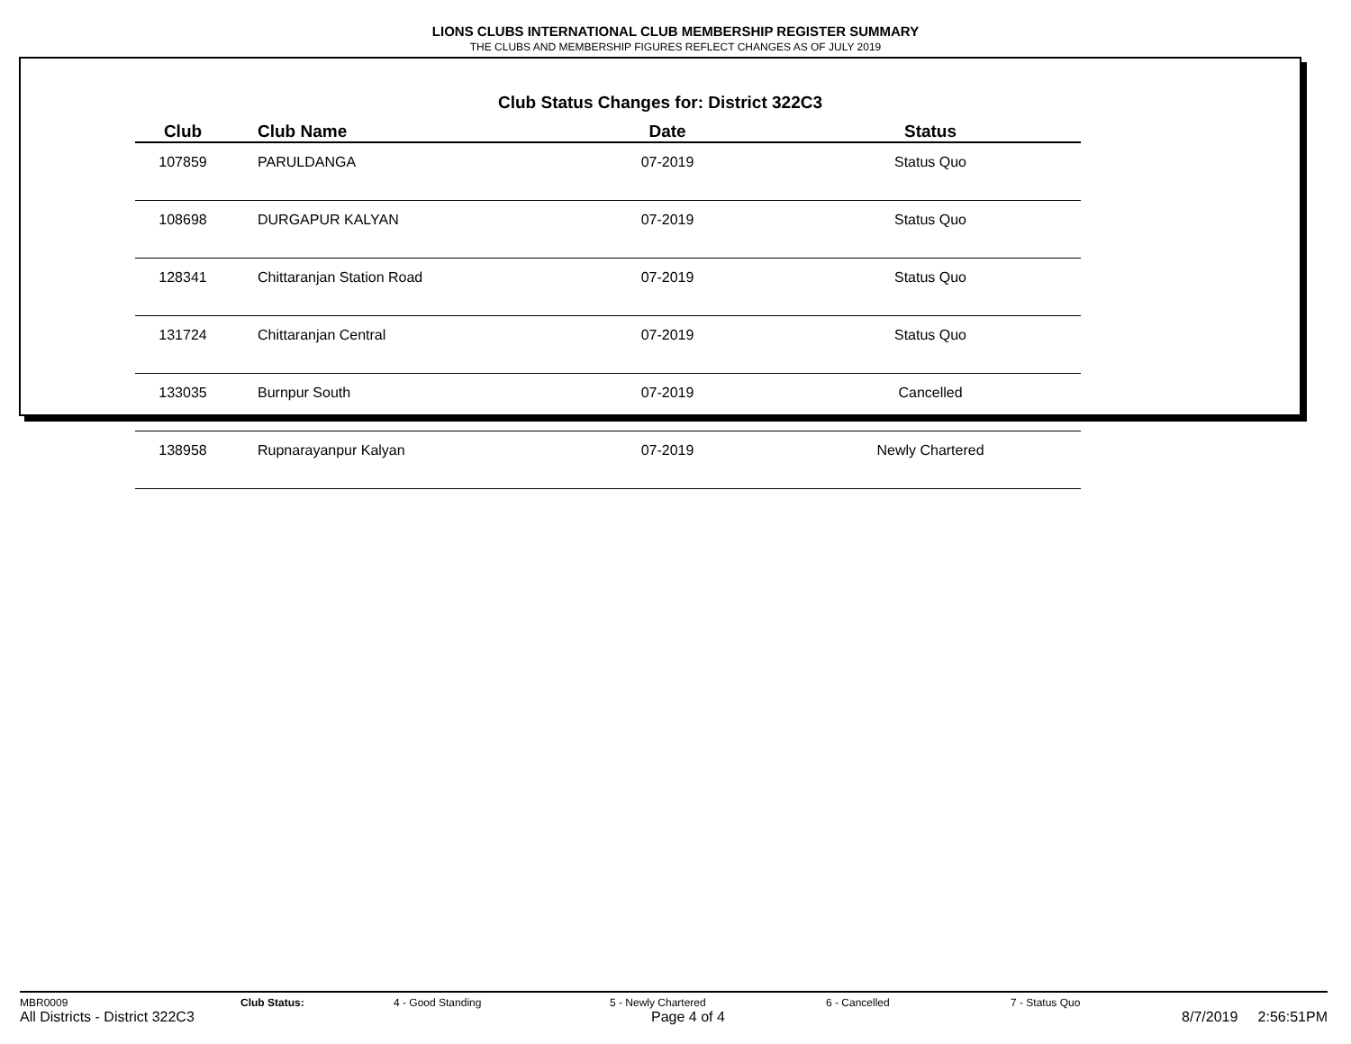LIONS CLUBS INTERNATIONAL CLUB MEMBERSHIP REGISTER SUMMARY
THE CLUBS AND MEMBERSHIP FIGURES REFLECT CHANGES AS OF JULY 2019
Club Status Changes for: District 322C3
| Club | Club Name | Date | Status |
| --- | --- | --- | --- |
| 107859 | PARULDANGA | 07-2019 | Status Quo |
| 108698 | DURGAPUR KALYAN | 07-2019 | Status Quo |
| 128341 | Chittaranjan Station Road | 07-2019 | Status Quo |
| 131724 | Chittaranjan Central | 07-2019 | Status Quo |
| 133035 | Burnpur South | 07-2019 | Cancelled |
| 138958 | Rupnarayanpur Kalyan | 07-2019 | Newly Chartered |
MBR0009 Club Status: 4 - Good Standing 5 - Newly Chartered 6 - Cancelled 7 - Status Quo
All Districts - District 322C3 Page 4 of 4 8/7/2019 2:56:51PM